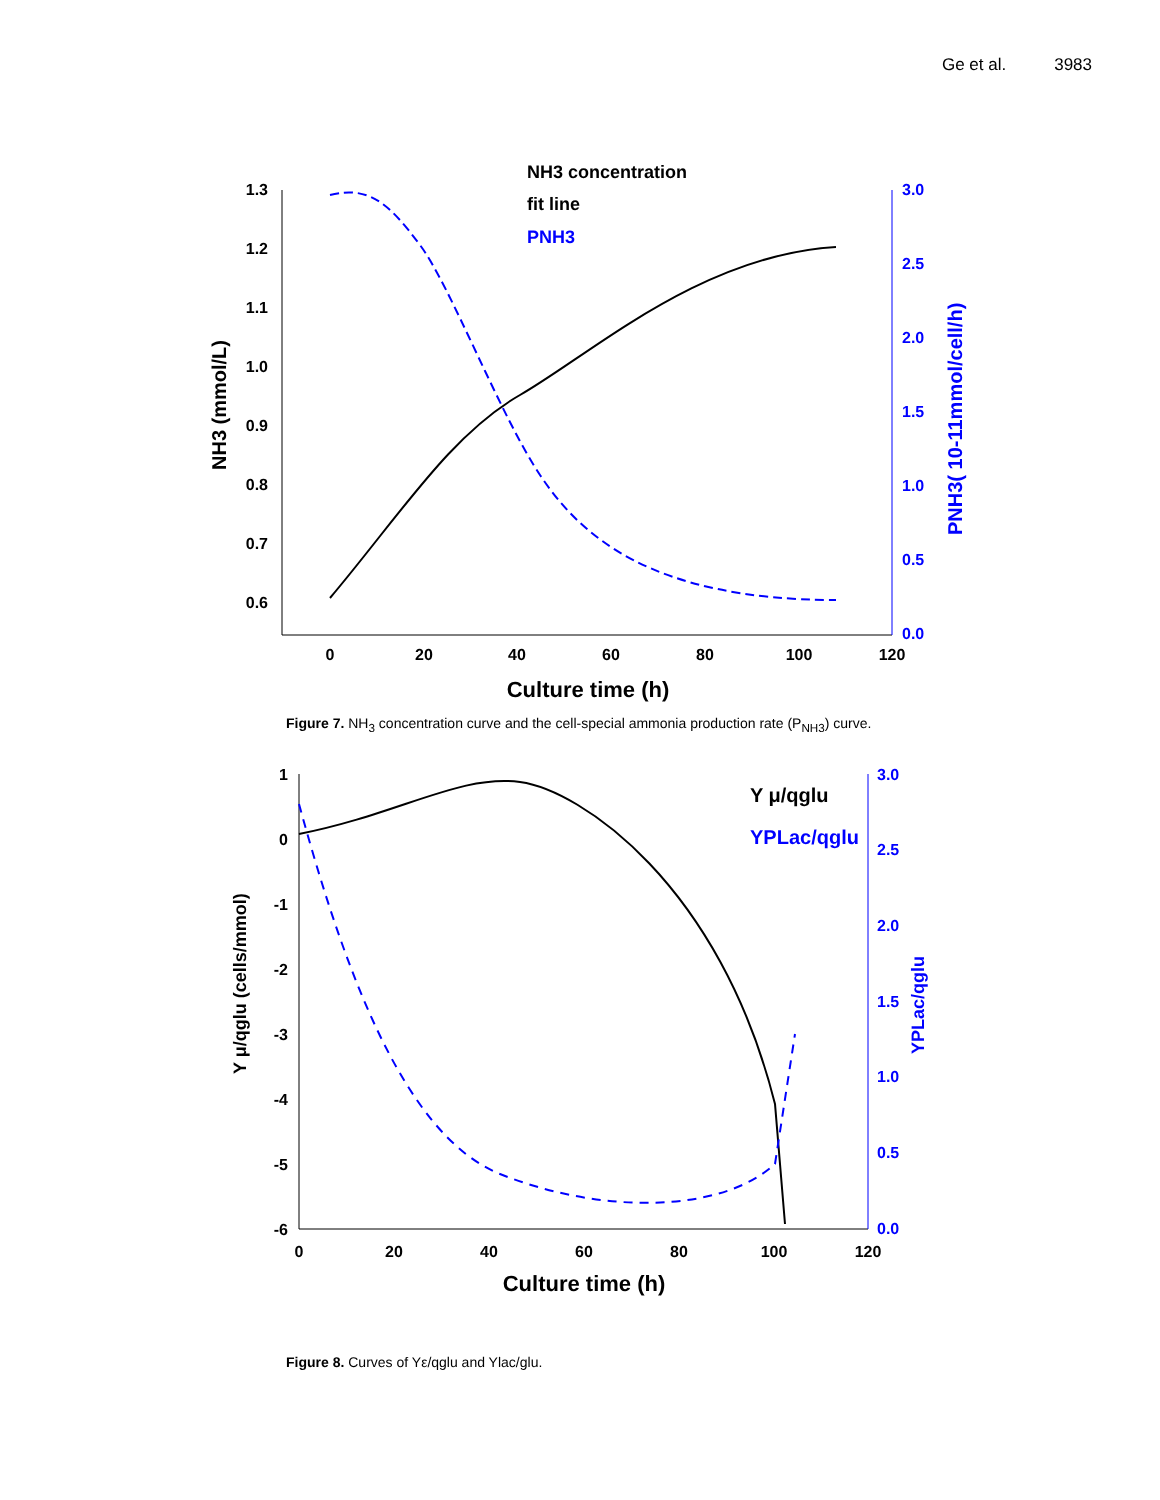Ge et al. 3983
1.3
1.2
1.1
1.0
0.9
0.8
0.7
0.6
3.0
2.5
2.0
1.5
1.0
0.5
0.0
0
20
40
60
80
100
120
Culture time (h)
NH3 (mmol/L)
PNH3( 10-11mmol/cell/h)
NH3 concentration
fit line
PNH3
Figure 7. NH<sub>3</sub> concentration curve and the cell-special ammonia production rate (P<sub>NH3</sub>) curve.
1
0
-1
-2
-3
-4
-5
-6
3.0
2.5
2.0
1.5
1.0
0.5
0.0
0
20
40
60
80
100
120
Culture time (h)
Y μ/qglu (cells/mmol)
YPLac/qglu
Y μ/qglu
YPLac/qglu
Figure 8. Curves of Yε/qglu and Ylac/glu.